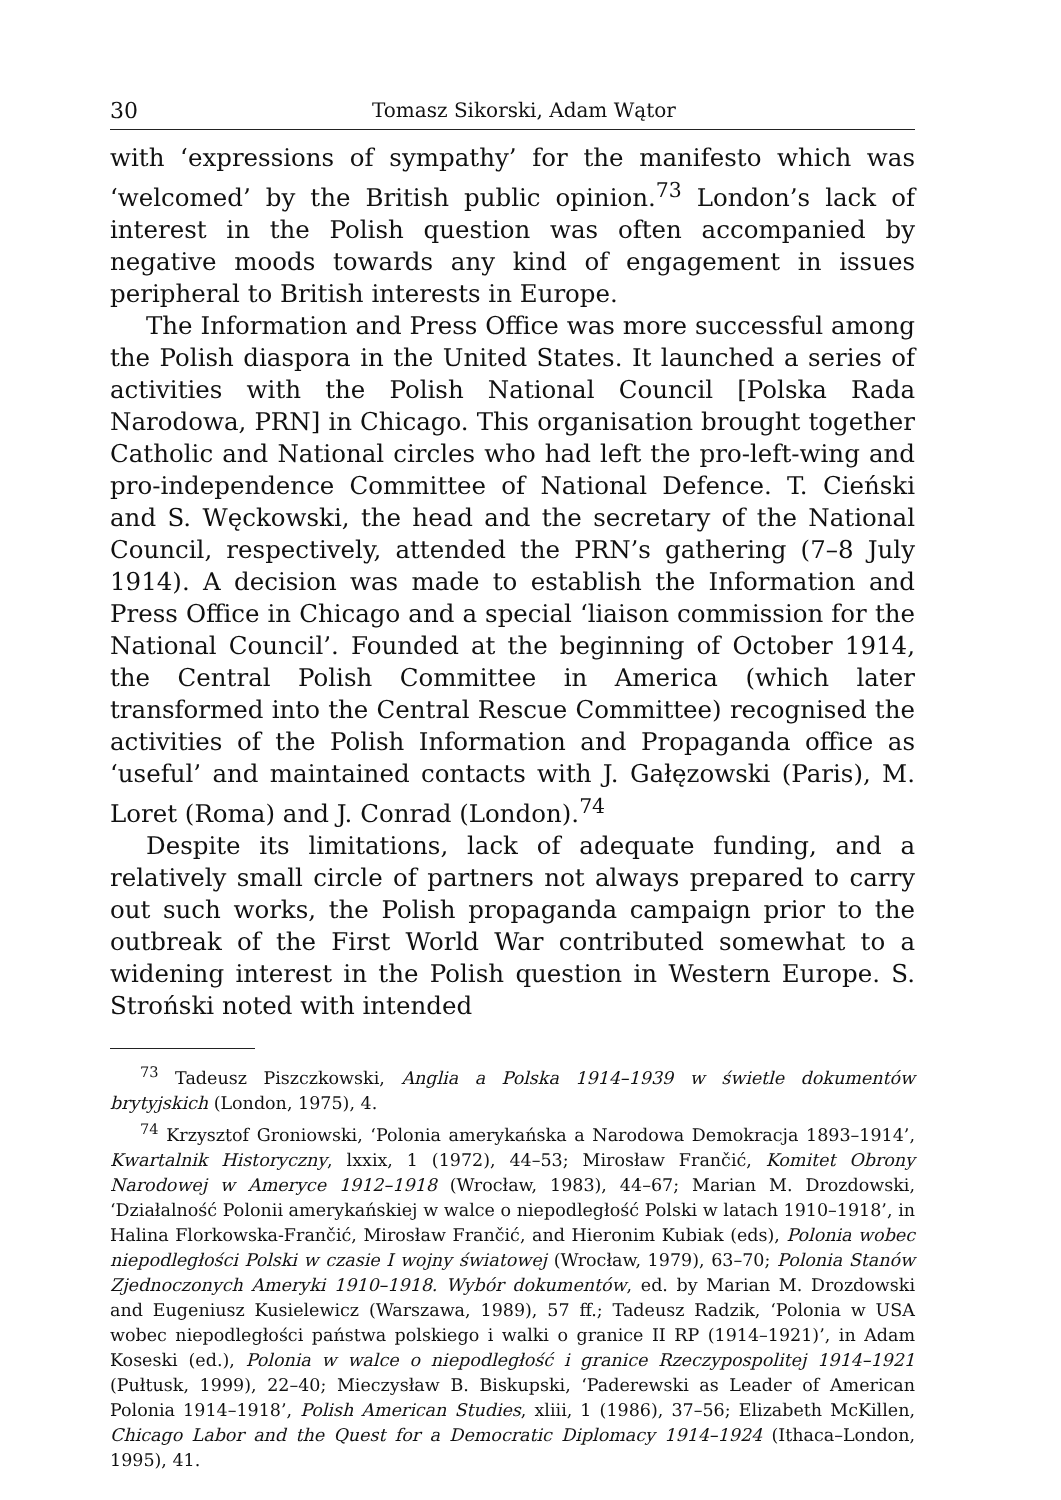30 Tomasz Sikorski, Adam Wątor
with ‘expressions of sympathy’ for the manifesto which was ‘welcomed’ by the British public opinion.<sup>73</sup> London’s lack of interest in the Polish question was often accompanied by negative moods towards any kind of engagement in issues peripheral to British interests in Europe.
The Information and Press Office was more successful among the Polish diaspora in the United States. It launched a series of activities with the Polish National Council [Polska Rada Narodowa, PRN] in Chicago. This organisation brought together Catholic and National circles who had left the pro-left-wing and pro-independence Committee of National Defence. T. Cieński and S. Węckowski, the head and the secretary of the National Council, respectively, attended the PRN’s gathering (7–8 July 1914). A decision was made to establish the Information and Press Office in Chicago and a special ‘liaison commission for the National Council’. Founded at the beginning of October 1914, the Central Polish Committee in America (which later transformed into the Central Rescue Committee) recognised the activities of the Polish Information and Propaganda office as ‘useful’ and maintained contacts with J. Gałęzowski (Paris), M. Loret (Roma) and J. Conrad (London).<sup>74</sup>
Despite its limitations, lack of adequate funding, and a relatively small circle of partners not always prepared to carry out such works, the Polish propaganda campaign prior to the outbreak of the First World War contributed somewhat to a widening interest in the Polish question in Western Europe. S. Stroński noted with intended
<sup>73</sup> Tadeusz Piszczkowski, Anglia a Polska 1914–1939 w świetle dokumentów brytyjskich (London, 1975), 4.
<sup>74</sup> Krzysztof Groniowski, ‘Polonia amerykańska a Narodowa Demokracja 1893–1914’, Kwartalnik Historyczny, lxxix, 1 (1972), 44–53; Mirosław Frančić, Komitet Obrony Narodowej w Ameryce 1912–1918 (Wrocław, 1983), 44–67; Marian M. Drozdowski, ‘Działalność Polonii amerykańskiej w walce o niepodległość Polski w latach 1910–1918’, in Halina Florkowska-Frančić, Mirosław Frančić, and Hieronim Kubiak (eds), Polonia wobec niepodległości Polski w czasie I wojny światowej (Wrocław, 1979), 63–70; Polonia Stanów Zjednoczonych Ameryki 1910–1918. Wybór dokumentów, ed. by Marian M. Drozdowski and Eugeniusz Kusielewicz (Warszawa, 1989), 57 ff.; Tadeusz Radzik, ‘Polonia w USA wobec niepodległości państwa polskiego i walki o granice II RP (1914–1921)’, in Adam Koseski (ed.), Polonia w walce o niepodległość i granice Rzeczypospolitej 1914–1921 (Pułtusk, 1999), 22–40; Mieczysław B. Biskupski, ‘Paderewski as Leader of American Polonia 1914–1918’, Polish American Studies, xliii, 1 (1986), 37–56; Elizabeth McKillen, Chicago Labor and the Quest for a Democratic Diplomacy 1914–1924 (Ithaca–London, 1995), 41.